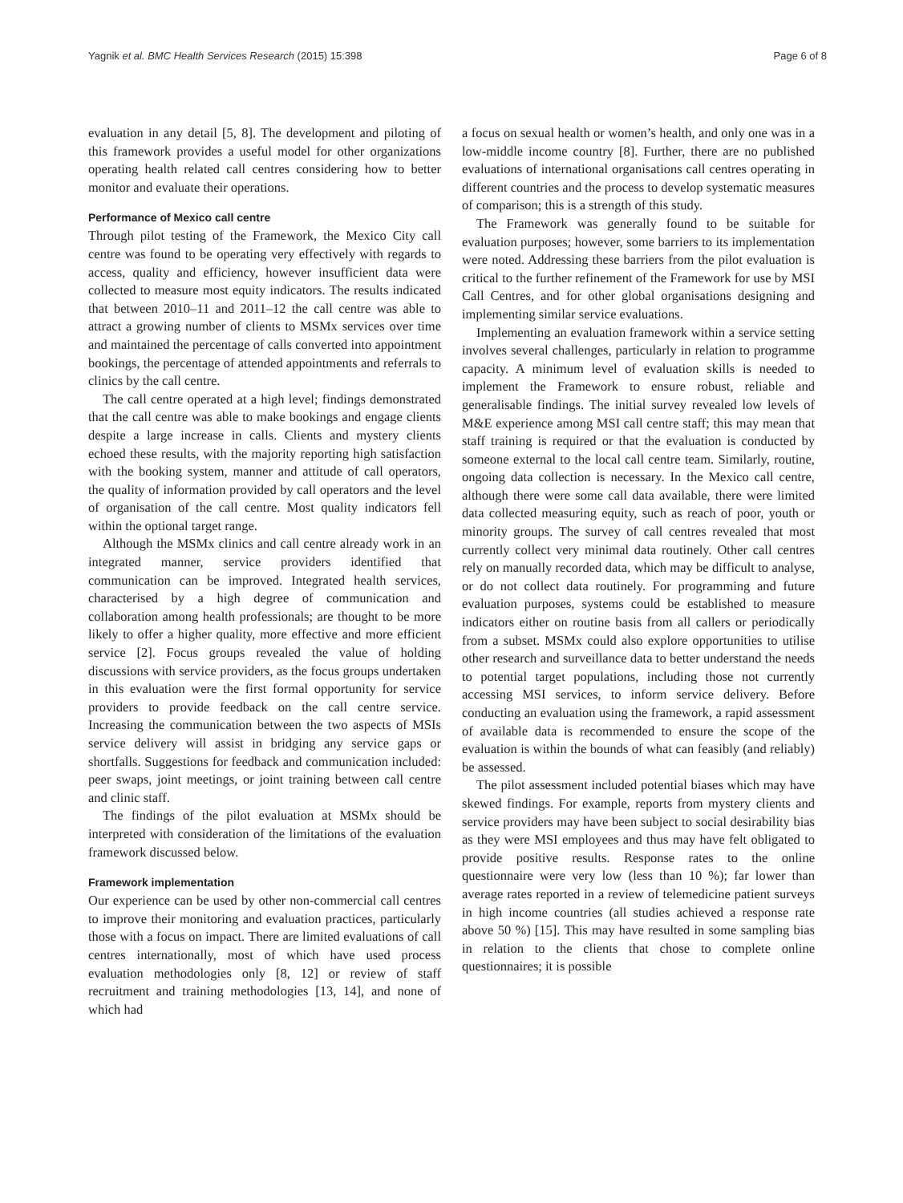Yagnik et al. BMC Health Services Research (2015) 15:398 Page 6 of 8
evaluation in any detail [5, 8]. The development and piloting of this framework provides a useful model for other organizations operating health related call centres considering how to better monitor and evaluate their operations.
Performance of Mexico call centre
Through pilot testing of the Framework, the Mexico City call centre was found to be operating very effectively with regards to access, quality and efficiency, however insufficient data were collected to measure most equity indicators. The results indicated that between 2010–11 and 2011–12 the call centre was able to attract a growing number of clients to MSMx services over time and maintained the percentage of calls converted into appointment bookings, the percentage of attended appointments and referrals to clinics by the call centre.
The call centre operated at a high level; findings demonstrated that the call centre was able to make bookings and engage clients despite a large increase in calls. Clients and mystery clients echoed these results, with the majority reporting high satisfaction with the booking system, manner and attitude of call operators, the quality of information provided by call operators and the level of organisation of the call centre. Most quality indicators fell within the optional target range.
Although the MSMx clinics and call centre already work in an integrated manner, service providers identified that communication can be improved. Integrated health services, characterised by a high degree of communication and collaboration among health professionals; are thought to be more likely to offer a higher quality, more effective and more efficient service [2]. Focus groups revealed the value of holding discussions with service providers, as the focus groups undertaken in this evaluation were the first formal opportunity for service providers to provide feedback on the call centre service. Increasing the communication between the two aspects of MSIs service delivery will assist in bridging any service gaps or shortfalls. Suggestions for feedback and communication included: peer swaps, joint meetings, or joint training between call centre and clinic staff.
The findings of the pilot evaluation at MSMx should be interpreted with consideration of the limitations of the evaluation framework discussed below.
Framework implementation
Our experience can be used by other non-commercial call centres to improve their monitoring and evaluation practices, particularly those with a focus on impact. There are limited evaluations of call centres internationally, most of which have used process evaluation methodologies only [8, 12] or review of staff recruitment and training methodologies [13, 14], and none of which had
a focus on sexual health or women’s health, and only one was in a low-middle income country [8]. Further, there are no published evaluations of international organisations call centres operating in different countries and the process to develop systematic measures of comparison; this is a strength of this study.
The Framework was generally found to be suitable for evaluation purposes; however, some barriers to its implementation were noted. Addressing these barriers from the pilot evaluation is critical to the further refinement of the Framework for use by MSI Call Centres, and for other global organisations designing and implementing similar service evaluations.
Implementing an evaluation framework within a service setting involves several challenges, particularly in relation to programme capacity. A minimum level of evaluation skills is needed to implement the Framework to ensure robust, reliable and generalisable findings. The initial survey revealed low levels of M&E experience among MSI call centre staff; this may mean that staff training is required or that the evaluation is conducted by someone external to the local call centre team. Similarly, routine, ongoing data collection is necessary. In the Mexico call centre, although there were some call data available, there were limited data collected measuring equity, such as reach of poor, youth or minority groups. The survey of call centres revealed that most currently collect very minimal data routinely. Other call centres rely on manually recorded data, which may be difficult to analyse, or do not collect data routinely. For programming and future evaluation purposes, systems could be established to measure indicators either on routine basis from all callers or periodically from a subset. MSMx could also explore opportunities to utilise other research and surveillance data to better understand the needs to potential target populations, including those not currently accessing MSI services, to inform service delivery. Before conducting an evaluation using the framework, a rapid assessment of available data is recommended to ensure the scope of the evaluation is within the bounds of what can feasibly (and reliably) be assessed.
The pilot assessment included potential biases which may have skewed findings. For example, reports from mystery clients and service providers may have been subject to social desirability bias as they were MSI employees and thus may have felt obligated to provide positive results. Response rates to the online questionnaire were very low (less than 10 %); far lower than average rates reported in a review of telemedicine patient surveys in high income countries (all studies achieved a response rate above 50 %) [15]. This may have resulted in some sampling bias in relation to the clients that chose to complete online questionnaires; it is possible